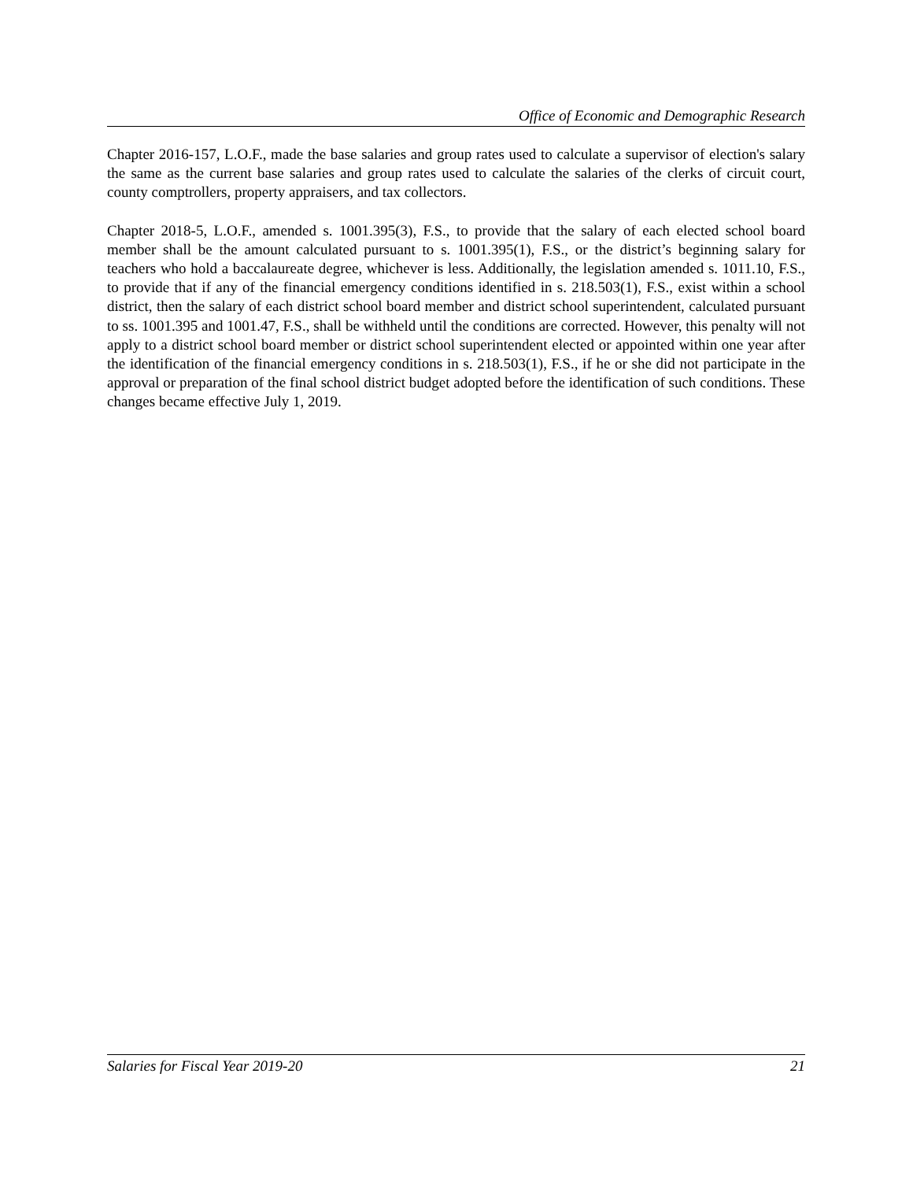Office of Economic and Demographic Research
Chapter 2016-157, L.O.F., made the base salaries and group rates used to calculate a supervisor of election's salary the same as the current base salaries and group rates used to calculate the salaries of the clerks of circuit court, county comptrollers, property appraisers, and tax collectors.
Chapter 2018-5, L.O.F., amended s. 1001.395(3), F.S., to provide that the salary of each elected school board member shall be the amount calculated pursuant to s. 1001.395(1), F.S., or the district’s beginning salary for teachers who hold a baccalaureate degree, whichever is less. Additionally, the legislation amended s. 1011.10, F.S., to provide that if any of the financial emergency conditions identified in s. 218.503(1), F.S., exist within a school district, then the salary of each district school board member and district school superintendent, calculated pursuant to ss. 1001.395 and 1001.47, F.S., shall be withheld until the conditions are corrected. However, this penalty will not apply to a district school board member or district school superintendent elected or appointed within one year after the identification of the financial emergency conditions in s. 218.503(1), F.S., if he or she did not participate in the approval or preparation of the final school district budget adopted before the identification of such conditions. These changes became effective July 1, 2019.
Salaries for Fiscal Year 2019-20 21